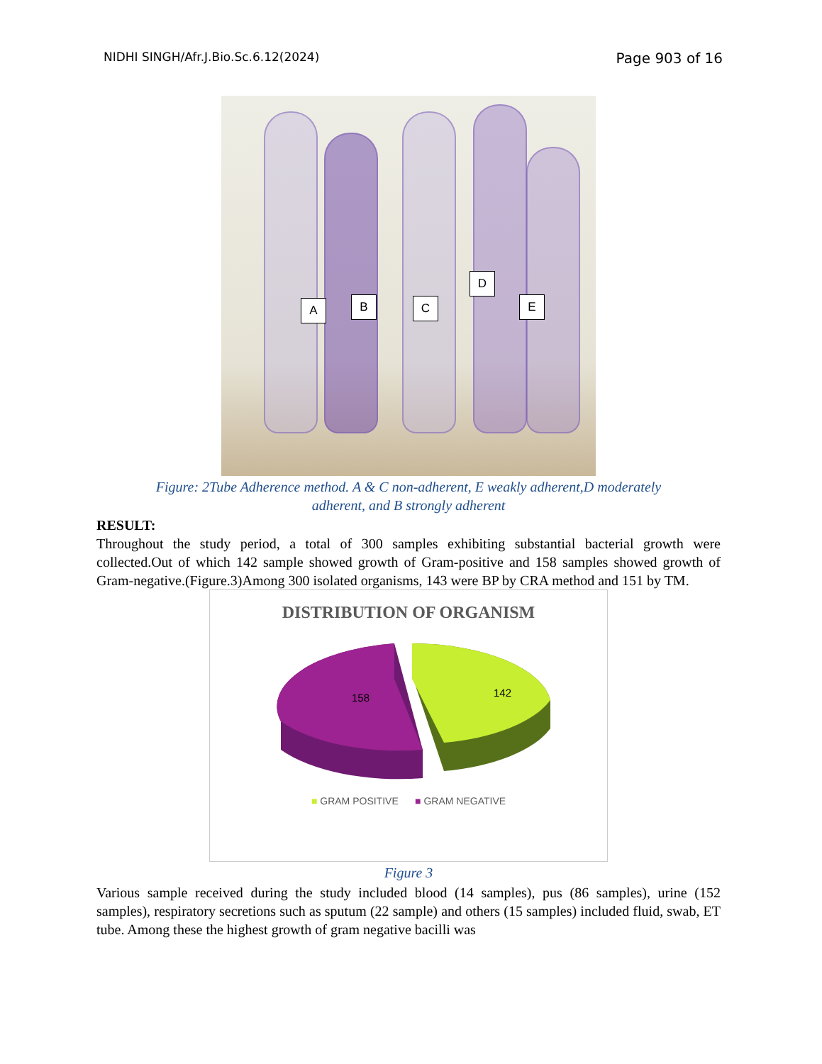NIDHI SINGH/Afr.J.Bio.Sc.6.12(2024) Page 903 of 16
A B C
D
E
Figure: 2Tube Adherence method. A & C non-adherent, E weakly adherent,D moderately
adherent, and B strongly adherent
RESULT:
Throughout the study period, a total of 300 samples exhibiting substantial bacterial growth were collected.Out of which 142 sample showed growth of Gram-positive and 158 samples showed growth of Gram-negative.(Figure.3)Among 300 isolated organisms, 143 were BP by CRA method and 151 by TM.
DISTRIBUTION OF ORGANISM
158
142
■ GRAM POSITIVE ■ GRAM NEGATIVE
Figure 3
Various sample received during the study included blood (14 samples), pus (86 samples), urine (152 samples), respiratory secretions such as sputum (22 sample) and others (15 samples) included fluid, swab, ET tube. Among these the highest growth of gram negative bacilli was